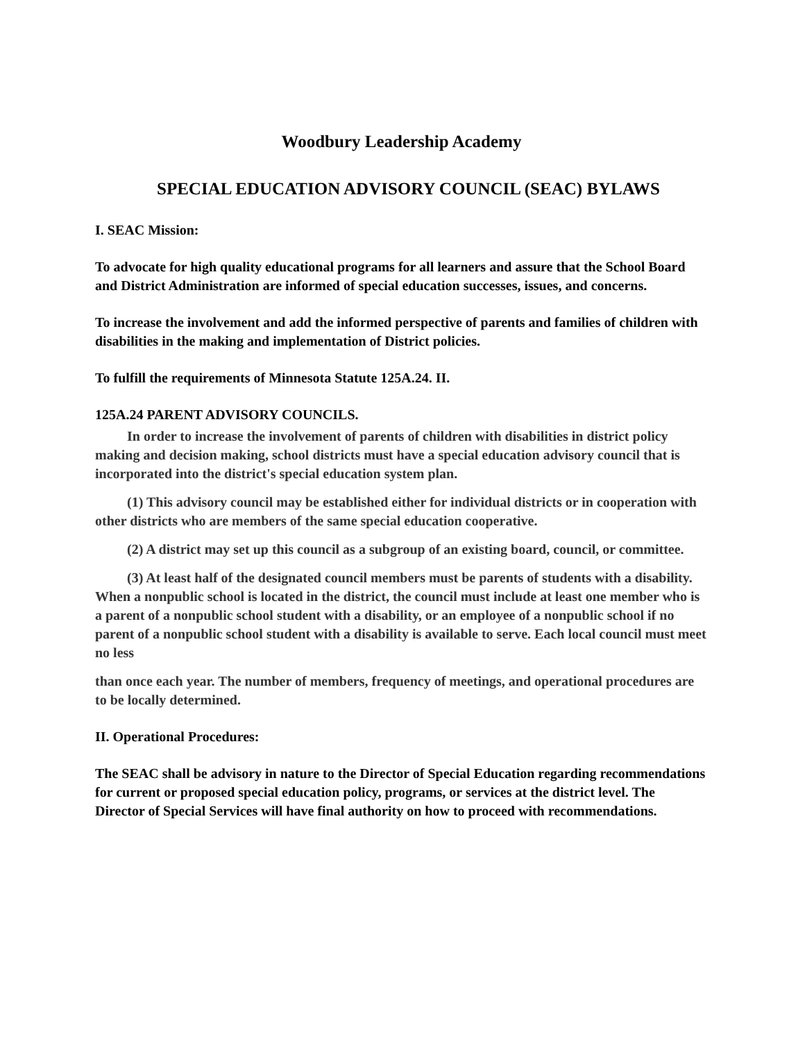Woodbury Leadership Academy
SPECIAL EDUCATION ADVISORY COUNCIL (SEAC) BYLAWS
I. SEAC Mission:
To advocate for high quality educational programs for all learners and assure that the School Board and District Administration are informed of special education successes, issues, and concerns.
To increase the involvement and add the informed perspective of parents and families of children with disabilities in the making and implementation of District policies.
To fulfill the requirements of Minnesota Statute 125A.24. II.
125A.24 PARENT ADVISORY COUNCILS.
In order to increase the involvement of parents of children with disabilities in district policy making and decision making, school districts must have a special education advisory council that is incorporated into the district's special education system plan.
(1) This advisory council may be established either for individual districts or in cooperation with other districts who are members of the same special education cooperative.
(2) A district may set up this council as a subgroup of an existing board, council, or committee.
(3) At least half of the designated council members must be parents of students with a disability. When a nonpublic school is located in the district, the council must include at least one member who is a parent of a nonpublic school student with a disability, or an employee of a nonpublic school if no parent of a nonpublic school student with a disability is available to serve. Each local council must meet no less
than once each year. The number of members, frequency of meetings, and operational procedures are to be locally determined.
II. Operational Procedures:
The SEAC shall be advisory in nature to the Director of Special Education regarding recommendations for current or proposed special education policy, programs, or services at the district level. The Director of Special Services will have final authority on how to proceed with recommendations.